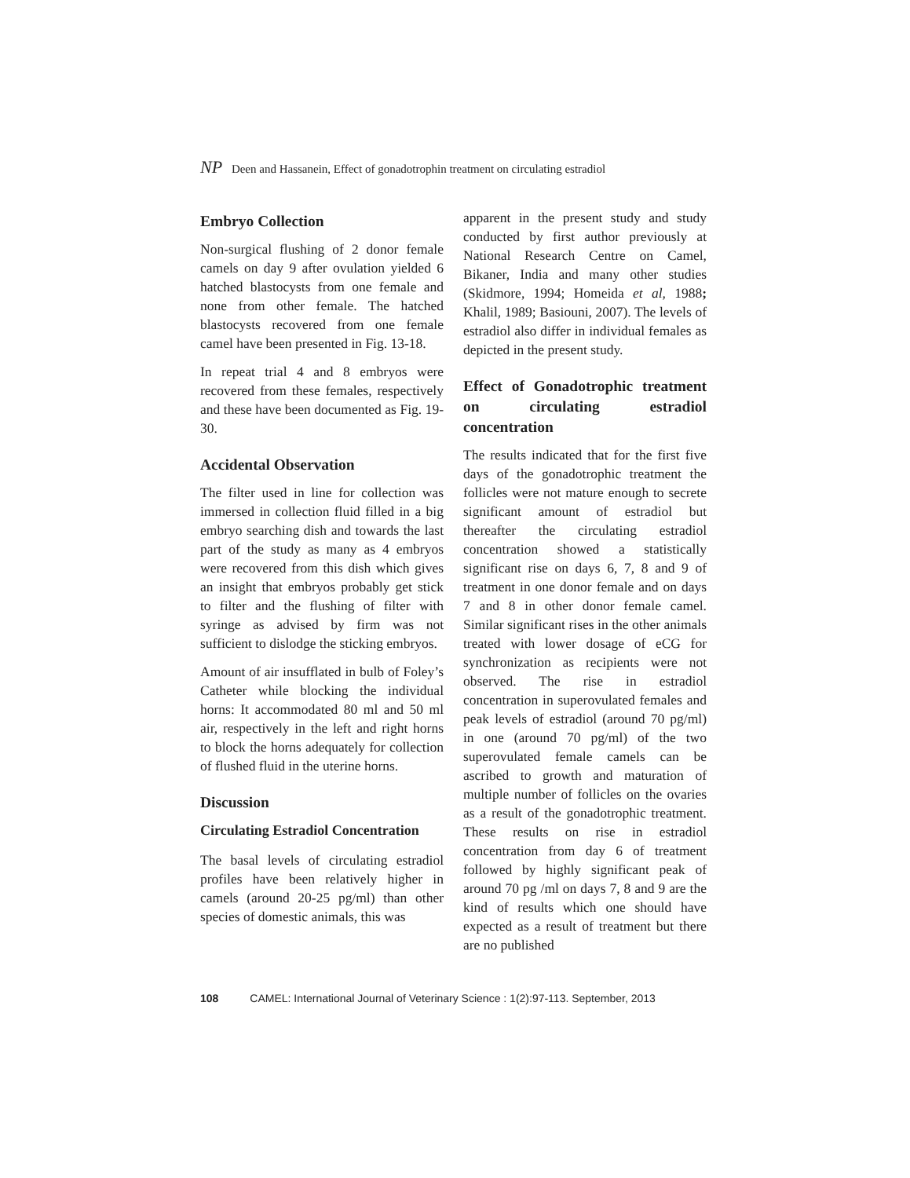NP Deen and Hassanein, Effect of gonadotrophin treatment on circulating estradiol
Embryo Collection
Non-surgical flushing of 2 donor female camels on day 9 after ovulation yielded 6 hatched blastocysts from one female and none from other female. The hatched blastocysts recovered from one female camel have been presented in Fig. 13-18.
In repeat trial 4 and 8 embryos were recovered from these females, respectively and these have been documented as Fig. 19-30.
Accidental Observation
The filter used in line for collection was immersed in collection fluid filled in a big embryo searching dish and towards the last part of the study as many as 4 embryos were recovered from this dish which gives an insight that embryos probably get stick to filter and the flushing of filter with syringe as advised by firm was not sufficient to dislodge the sticking embryos.
Amount of air insufflated in bulb of Foley’s Catheter while blocking the individual horns: It accommodated 80 ml and 50 ml air, respectively in the left and right horns to block the horns adequately for collection of flushed fluid in the uterine horns.
Discussion
Circulating Estradiol Concentration
The basal levels of circulating estradiol profiles have been relatively higher in camels (around 20-25 pg/ml) than other species of domestic animals, this was
apparent in the present study and study conducted by first author previously at National Research Centre on Camel, Bikaner, India and many other studies (Skidmore, 1994; Homeida et al, 1988; Khalil, 1989; Basiouni, 2007). The levels of estradiol also differ in individual females as depicted in the present study.
Effect of Gonadotrophic treatment on circulating estradiol concentration
The results indicated that for the first five days of the gonadotrophic treatment the follicles were not mature enough to secrete significant amount of estradiol but thereafter the circulating estradiol concentration showed a statistically significant rise on days 6, 7, 8 and 9 of treatment in one donor female and on days 7 and 8 in other donor female camel. Similar significant rises in the other animals treated with lower dosage of eCG for synchronization as recipients were not observed. The rise in estradiol concentration in superovulated females and peak levels of estradiol (around 70 pg/ml) in one (around 70 pg/ml) of the two superovulated female camels can be ascribed to growth and maturation of multiple number of follicles on the ovaries as a result of the gonadotrophic treatment. These results on rise in estradiol concentration from day 6 of treatment followed by highly significant peak of around 70 pg /ml on days 7, 8 and 9 are the kind of results which one should have expected as a result of treatment but there are no published
108 CAMEL: International Journal of Veterinary Science : 1(2):97-113. September, 2013